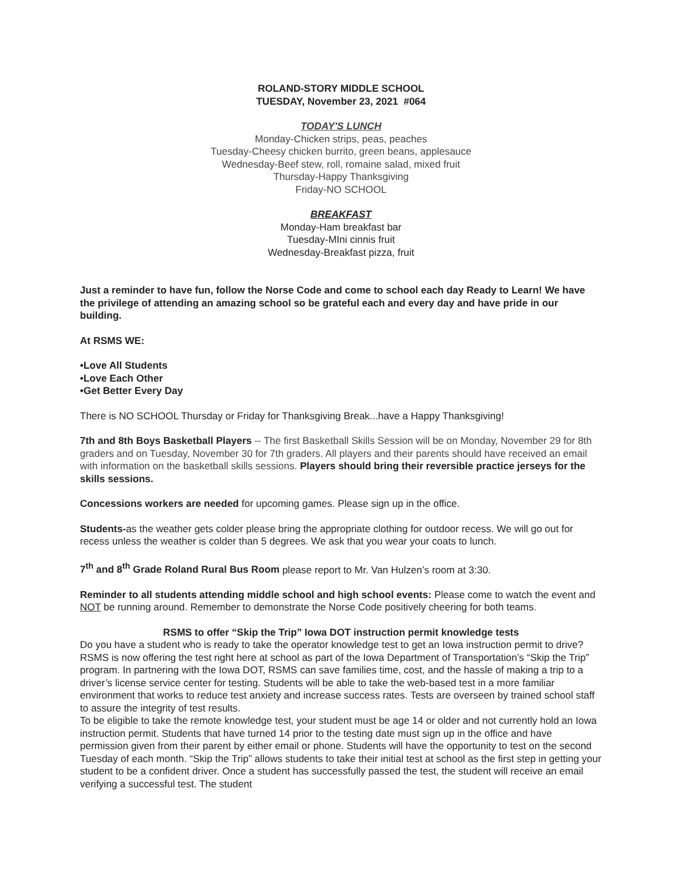ROLAND-STORY MIDDLE SCHOOL
TUESDAY, November 23, 2021 #064
TODAY'S LUNCH
Monday-Chicken strips, peas, peaches
Tuesday-Cheesy chicken burrito, green beans, applesauce
Wednesday-Beef stew, roll, romaine salad, mixed fruit
Thursday-Happy Thanksgiving
Friday-NO SCHOOL
BREAKFAST
Monday-Ham breakfast bar
Tuesday-MIni cinnis fruit
Wednesday-Breakfast pizza, fruit
Just a reminder to have fun, follow the Norse Code and come to school each day Ready to Learn! We have the privilege of attending an amazing school so be grateful each and every day and have pride in our building.
At RSMS WE:
•Love All Students
•Love Each Other
•Get Better Every Day
There is NO SCHOOL Thursday or Friday for Thanksgiving Break...have a Happy Thanksgiving!
7th and 8th Boys Basketball Players -- The first Basketball Skills Session will be on Monday, November 29 for 8th graders and on Tuesday, November 30 for 7th graders. All players and their parents should have received an email with information on the basketball skills sessions. Players should bring their reversible practice jerseys for the skills sessions.
Concessions workers are needed for upcoming games. Please sign up in the office.
Students-as the weather gets colder please bring the appropriate clothing for outdoor recess. We will go out for recess unless the weather is colder than 5 degrees. We ask that you wear your coats to lunch.
7<sup>th</sup> and 8<sup>th</sup> Grade Roland Rural Bus Room please report to Mr. Van Hulzen’s room at 3:30.
Reminder to all students attending middle school and high school events: Please come to watch the event and NOT be running around. Remember to demonstrate the Norse Code positively cheering for both teams.
RSMS to offer “Skip the Trip” Iowa DOT instruction permit knowledge tests
Do you have a student who is ready to take the operator knowledge test to get an Iowa instruction permit to drive? RSMS is now offering the test right here at school as part of the Iowa Department of Transportation’s “Skip the Trip” program. In partnering with the Iowa DOT, RSMS can save families time, cost, and the hassle of making a trip to a driver’s license service center for testing. Students will be able to take the web-based test in a more familiar environment that works to reduce test anxiety and increase success rates. Tests are overseen by trained school staff to assure the integrity of test results.
To be eligible to take the remote knowledge test, your student must be age 14 or older and not currently hold an Iowa instruction permit. Students that have turned 14 prior to the testing date must sign up in the office and have permission given from their parent by either email or phone. Students will have the opportunity to test on the second Tuesday of each month. “Skip the Trip” allows students to take their initial test at school as the first step in getting your student to be a confident driver. Once a student has successfully passed the test, the student will receive an email verifying a successful test. The student